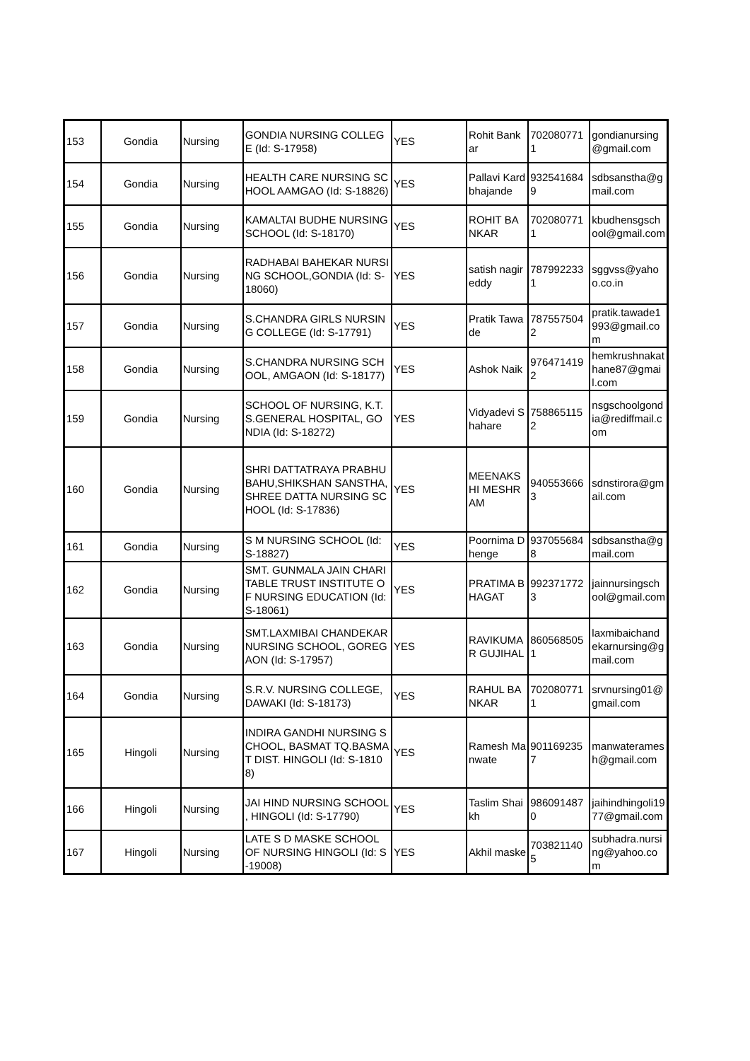| 153 | Gondia | Nursing | GONDIA NURSING COLLEGE (Id: S-17958) | YES | Rohit Bankar | 7020807711 | gondianursing@gmail.com |
| 154 | Gondia | Nursing | HEALTH CARE NURSING SCHOOL AAMGAO (Id: S-18826) | YES | Pallavi Kardbhajande | 9325416849 | sdbsanstha@gmail.com |
| 155 | Gondia | Nursing | KAMALTAI BUDHE NURSING SCHOOL (Id: S-18170) | YES | ROHIT BANKAR | 7020807711 | kbudhensgschool@gmail.com |
| 156 | Gondia | Nursing | RADHABAI BAHEKAR NURSING SCHOOL,GONDIA (Id: S-18060) | YES | satish nagireddy | 7879922331 | sggvss@yahoo.co.in |
| 157 | Gondia | Nursing | S.CHANDRA GIRLS NURSING COLLEGE (Id: S-17791) | YES | Pratik Tawade | 7875575042 | pratik.tawade1993@gmail.com |
| 158 | Gondia | Nursing | S.CHANDRA NURSING SCHOOL, AMGAON (Id: S-18177) | YES | Ashok Naik | 9764714192 | hemkrushnakathane87@gmail.com |
| 159 | Gondia | Nursing | SCHOOL OF NURSING, K.T.S.GENERAL HOSPITAL, GONDIA (Id: S-18272) | YES | Vidyadevi Shahare | 7588651152 | nsgschoolgondia@rediffmail.com |
| 160 | Gondia | Nursing | SHRI DATTATRAYA PRABHU BAHU,SHIKSHAN SANSTHA,SHREE DATTA NURSING SCHOOL (Id: S-17836) | YES | MEENAKSHI MESHRAM | 9405536663 | sdnstirora@gmail.com |
| 161 | Gondia | Nursing | S M NURSING SCHOOL (Id: S-18827) | YES | Poornima Dhenge | 9370556848 | sdbsanstha@gmail.com |
| 162 | Gondia | Nursing | SMT. GUNMALA JAIN CHARITABLE TRUST INSTITUTE OF NURSING EDUCATION (Id: S-18061) | YES | PRATIMA BHAGAT | 9923717723 | jainnursingschool@gmail.com |
| 163 | Gondia | Nursing | SMT.LAXMIBAI CHANDEKAR NURSING SCHOOL, GOREGAON (Id: S-17957) | YES | RAVIKUMAR GUJIHAL | 8605685051 | laxmibaichandekarnursing@gmail.com |
| 164 | Gondia | Nursing | S.R.V. NURSING COLLEGE, DAWAKI (Id: S-18173) | YES | RAHUL BANKAR | 7020807711 | srvnursing01@gmail.com |
| 165 | Hingoli | Nursing | INDIRA GANDHI NURSING SCHOOL, BASMAT TQ.BASMAT DIST. HINGOLI (Id: S-18108) | YES | Ramesh Manwate | 9011692357 | manwateramesh@gmail.com |
| 166 | Hingoli | Nursing | JAI HIND NURSING SCHOOL , HINGOLI (Id: S-17790) | YES | Taslim Shaikh | 9860914870 | jaihindhingoli1977@gmail.com |
| 167 | Hingoli | Nursing | LATE S D MASKE SCHOOL OF NURSING HINGOLI (Id: S-19008) | YES | Akhil maske | 7038211405 | subhadra.nursing@yahoo.com |